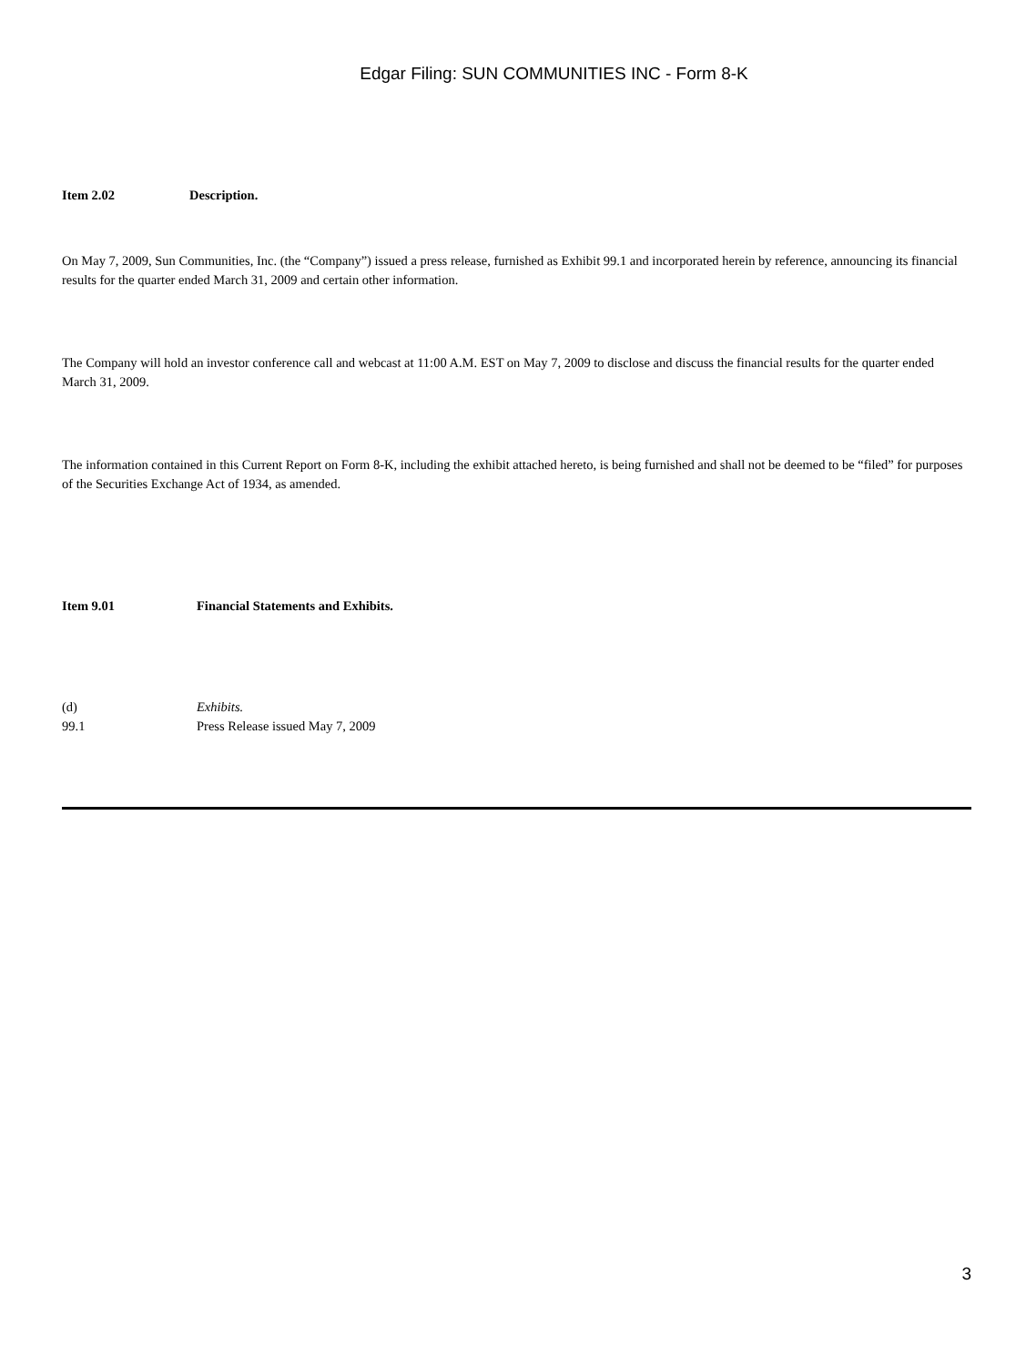Edgar Filing: SUN COMMUNITIES INC - Form 8-K
Item 2.02 Description.
On May 7, 2009, Sun Communities, Inc. (the “Company”) issued a press release, furnished as Exhibit 99.1 and incorporated herein by reference, announcing its financial results for the quarter ended March 31, 2009 and certain other information.
The Company will hold an investor conference call and webcast at 11:00 A.M. EST on May 7, 2009 to disclose and discuss the financial results for the quarter ended March 31, 2009.
The information contained in this Current Report on Form 8-K, including the exhibit attached hereto, is being furnished and shall not be deemed to be “filed” for purposes of the Securities Exchange Act of 1934, as amended.
Item 9.01 Financial Statements and Exhibits.
(d) Exhibits.
99.1 Press Release issued May 7, 2009
3